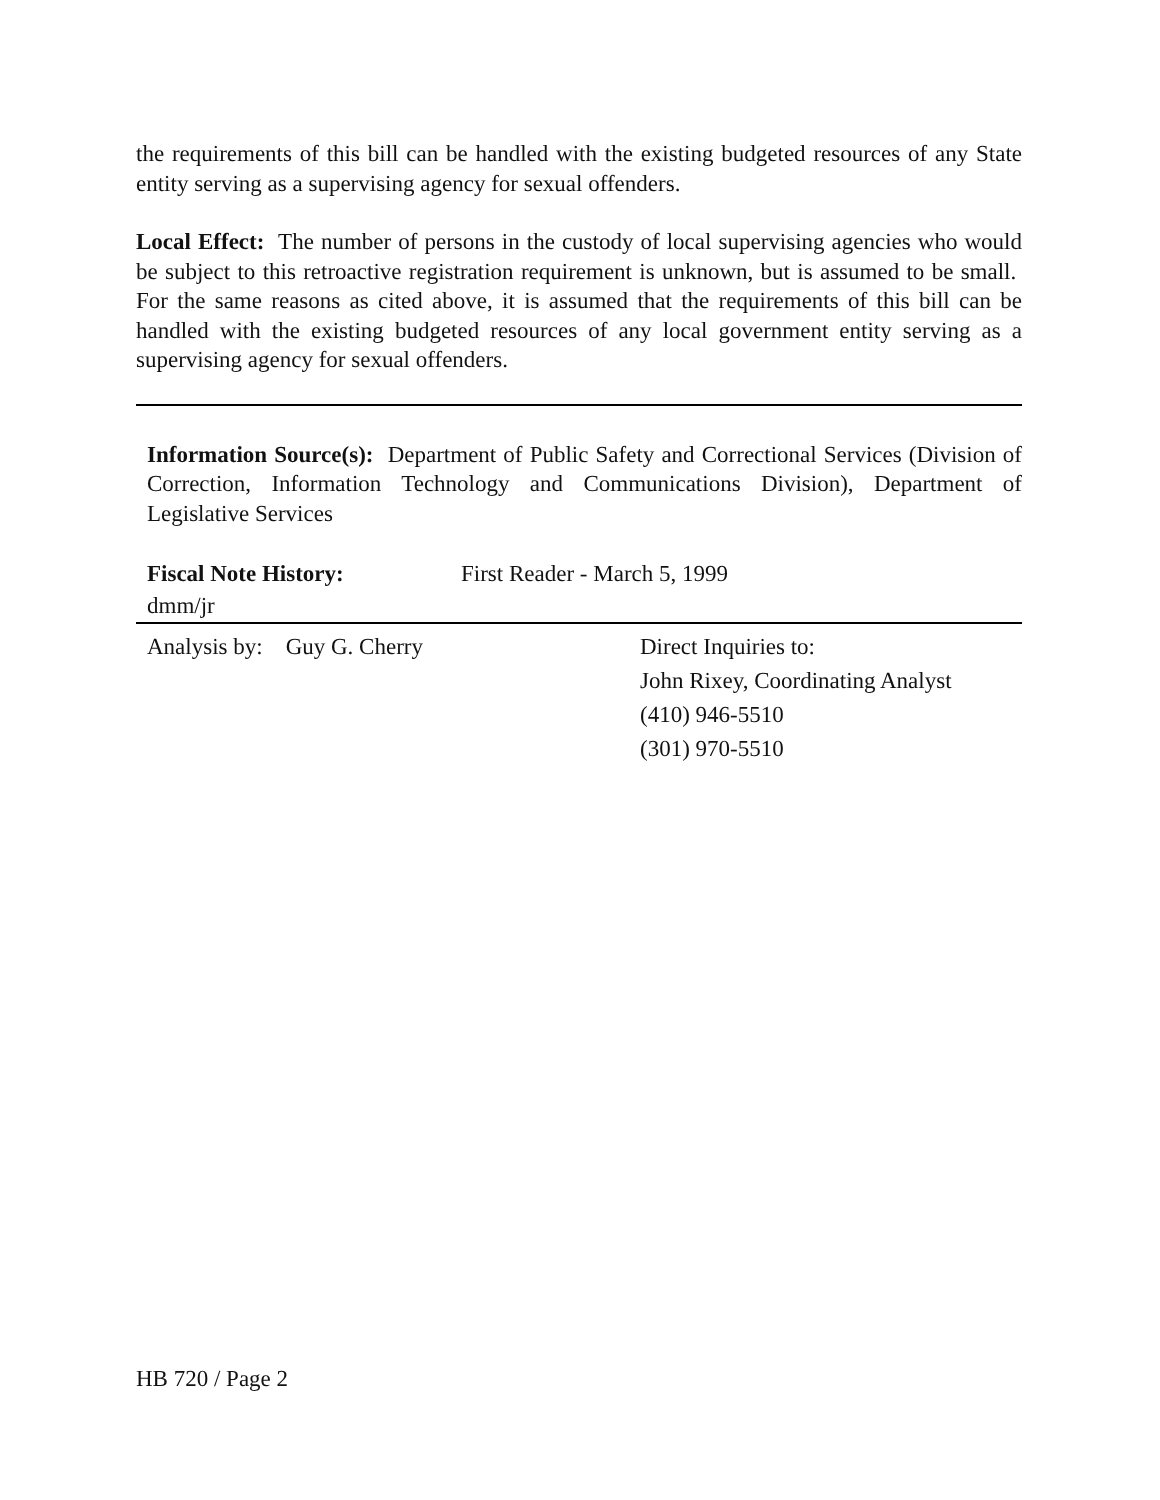the requirements of this bill can be handled with the existing budgeted resources of any State entity serving as a supervising agency for sexual offenders.
Local Effect: The number of persons in the custody of local supervising agencies who would be subject to this retroactive registration requirement is unknown, but is assumed to be small. For the same reasons as cited above, it is assumed that the requirements of this bill can be handled with the existing budgeted resources of any local government entity serving as a supervising agency for sexual offenders.
Information Source(s): Department of Public Safety and Correctional Services (Division of Correction, Information Technology and Communications Division), Department of Legislative Services
Fiscal Note History: First Reader - March 5, 1999
dmm/jr
Analysis by: Guy G. Cherry Direct Inquiries to:
John Rixey, Coordinating Analyst
(410) 946-5510
(301) 970-5510
HB 720 / Page 2